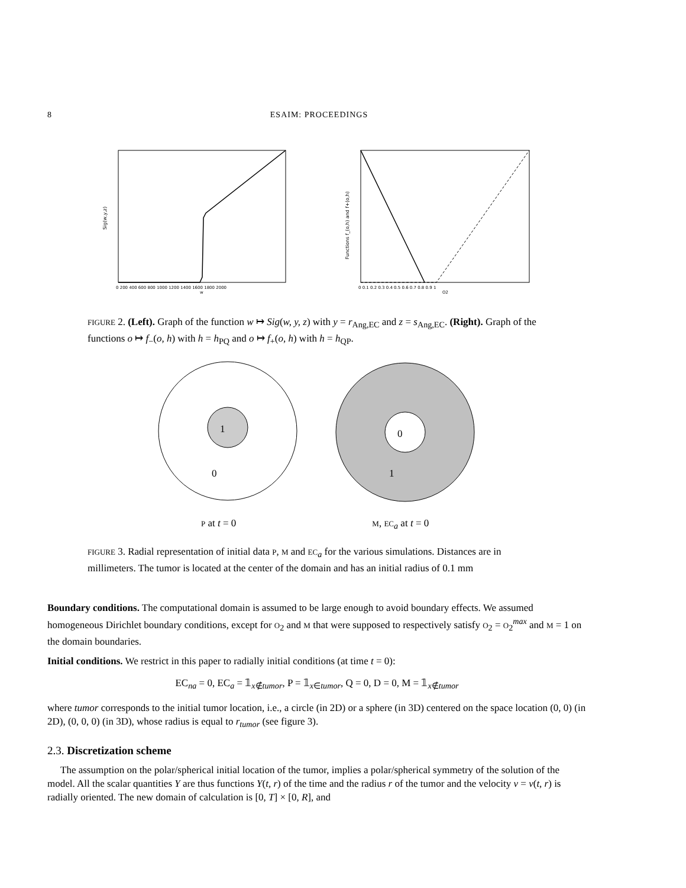8
ESAIM: PROCEEDINGS
Sig(w,y,z)
0 200 400 600 800 1000 1200 1400 1600 1800 2000
w
Functions f_(o,h) and f+(o,h)
0 0.1 0.2 0.3 0.4 0.5 0.6 0.7 0.8 0.9 1
O2
FIGURE 2. (Left). Graph of the function w ↦ Sig(w, y, z) with y = r<sub>Ang,EC</sub> and z = s<sub>Ang,EC</sub>. (Right). Graph of the functions o ↦ f<sub>−</sub>(o, h) with h = h<sub>PQ</sub> and o ↦ f<sub>+</sub>(o, h) with h = h<sub>QP</sub>.
1
0
0
1
P at t = 0 M, EC<sub>a</sub> at t = 0
FIGURE 3. Radial representation of initial data P, M and EC<sub>a</sub> for the various simulations. Distances are in millimeters. The tumor is located at the center of the domain and has an initial radius of 0.1 mm
Boundary conditions. The computational domain is assumed to be large enough to avoid boundary effects. We assumed homogeneous Dirichlet boundary conditions, except for O<sub>2</sub> and M that were supposed to respectively satisfy O<sub>2</sub> = O<sub>2</sub><sup>max</sup> and M = 1 on the domain boundaries.
Initial conditions. We restrict in this paper to radially initial conditions (at time t = 0):
EC<sub>na</sub> = 0, EC<sub>a</sub> = 𝟙<sub>x∉tumor</sub>, P = 𝟙<sub>x∈tumor</sub>, Q = 0, D = 0, M = 𝟙<sub>x∉tumor</sub>
where tumor corresponds to the initial tumor location, i.e., a circle (in 2D) or a sphere (in 3D) centered on the space location (0, 0) (in 2D), (0, 0, 0) (in 3D), whose radius is equal to r<sub>tumor</sub> (see figure 3).
2.3. Discretization scheme
The assumption on the polar/spherical initial location of the tumor, implies a polar/spherical symmetry of the solution of the model. All the scalar quantities Y are thus functions Y(t, r) of the time and the radius r of the tumor and the velocity v = v(t, r) is radially oriented. The new domain of calculation is [0, T] × [0, R], and